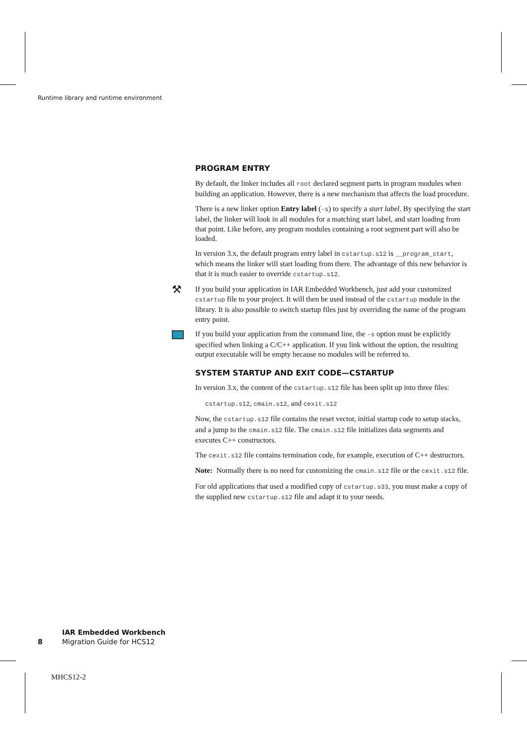Runtime library and runtime environment
PROGRAM ENTRY
By default, the linker includes all root declared segment parts in program modules when building an application. However, there is a new mechanism that affects the load procedure.
There is a new linker option Entry label (-s) to specify a start label. By specifying the start label, the linker will look in all modules for a matching start label, and start loading from that point. Like before, any program modules containing a root segment part will also be loaded.
In version 3.x, the default program entry label in cstartup.s12 is __program_start, which means the linker will start loading from there. The advantage of this new behavior is that it is much easier to override cstartup.s12.
⚒ If you build your application in IAR Embedded Workbench, just add your customized cstartup file to your project. It will then be used instead of the cstartup module in the library. It is also possible to switch startup files just by overriding the name of the program entry point.
If you build your application from the command line, the -s option must be explicitly specified when linking a C/C++ application. If you link without the option, the resulting output executable will be empty because no modules will be referred to.
SYSTEM STARTUP AND EXIT CODE—CSTARTUP
In version 3.x, the content of the cstartup.s12 file has been split up into three files:
cstartup.s12, cmain.s12, and cexit.s12
Now, the cstartup.s12 file contains the reset vector, initial startup code to setup stacks, and a jump to the cmain.s12 file. The cmain.s12 file initializes data segments and executes C++ constructors.
The cexit.s12 file contains termination code, for example, execution of C++ destructors.
Note: Normally there is no need for customizing the cmain.s12 file or the cexit.s12 file.
For old applications that used a modified copy of cstartup.s33, you must make a copy of the supplied new cstartup.s12 file and adapt it to your needs.
IAR Embedded Workbench
Migration Guide for HCS12
8
MHCS12-2